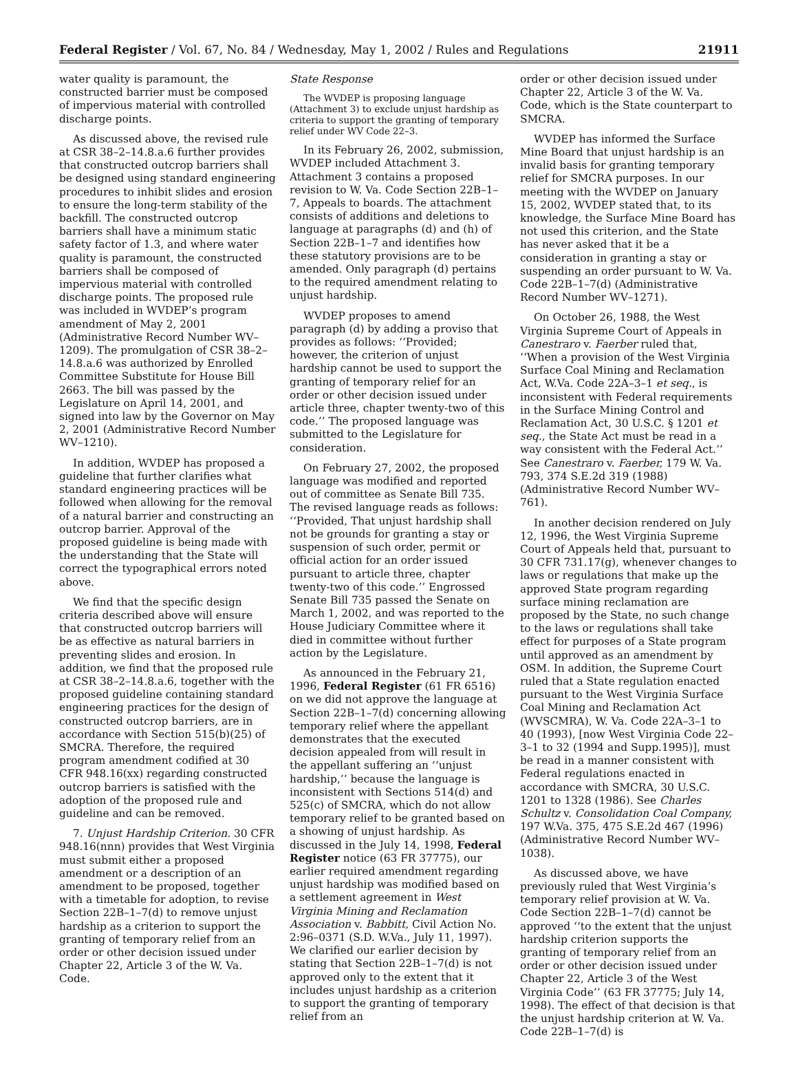Federal Register / Vol. 67, No. 84 / Wednesday, May 1, 2002 / Rules and Regulations 21911
water quality is paramount, the constructed barrier must be composed of impervious material with controlled discharge points.
As discussed above, the revised rule at CSR 38–2–14.8.a.6 further provides that constructed outcrop barriers shall be designed using standard engineering procedures to inhibit slides and erosion to ensure the long-term stability of the backfill. The constructed outcrop barriers shall have a minimum static safety factor of 1.3, and where water quality is paramount, the constructed barriers shall be composed of impervious material with controlled discharge points. The proposed rule was included in WVDEP’s program amendment of May 2, 2001 (Administrative Record Number WV–1209). The promulgation of CSR 38–2–14.8.a.6 was authorized by Enrolled Committee Substitute for House Bill 2663. The bill was passed by the Legislature on April 14, 2001, and signed into law by the Governor on May 2, 2001 (Administrative Record Number WV–1210).
In addition, WVDEP has proposed a guideline that further clarifies what standard engineering practices will be followed when allowing for the removal of a natural barrier and constructing an outcrop barrier. Approval of the proposed guideline is being made with the understanding that the State will correct the typographical errors noted above.
We find that the specific design criteria described above will ensure that constructed outcrop barriers will be as effective as natural barriers in preventing slides and erosion. In addition, we find that the proposed rule at CSR 38–2–14.8.a.6, together with the proposed guideline containing standard engineering practices for the design of constructed outcrop barriers, are in accordance with Section 515(b)(25) of SMCRA. Therefore, the required program amendment codified at 30 CFR 948.16(xx) regarding constructed outcrop barriers is satisfied with the adoption of the proposed rule and guideline and can be removed.
7. Unjust Hardship Criterion. 30 CFR 948.16(nnn) provides that West Virginia must submit either a proposed amendment or a description of an amendment to be proposed, together with a timetable for adoption, to revise Section 22B–1–7(d) to remove unjust hardship as a criterion to support the granting of temporary relief from an order or other decision issued under Chapter 22, Article 3 of the W. Va. Code.
State Response
The WVDEP is proposing language (Attachment 3) to exclude unjust hardship as criteria to support the granting of temporary relief under WV Code 22–3.
In its February 26, 2002, submission, WVDEP included Attachment 3. Attachment 3 contains a proposed revision to W. Va. Code Section 22B–1–7, Appeals to boards. The attachment consists of additions and deletions to language at paragraphs (d) and (h) of Section 22B–1–7 and identifies how these statutory provisions are to be amended. Only paragraph (d) pertains to the required amendment relating to unjust hardship.
WVDEP proposes to amend paragraph (d) by adding a proviso that provides as follows: ‘‘Provided; however, the criterion of unjust hardship cannot be used to support the granting of temporary relief for an order or other decision issued under article three, chapter twenty-two of this code.’’ The proposed language was submitted to the Legislature for consideration.
On February 27, 2002, the proposed language was modified and reported out of committee as Senate Bill 735. The revised language reads as follows: ‘‘Provided, That unjust hardship shall not be grounds for granting a stay or suspension of such order, permit or official action for an order issued pursuant to article three, chapter twenty-two of this code.’’ Engrossed Senate Bill 735 passed the Senate on March 1, 2002, and was reported to the House Judiciary Committee where it died in committee without further action by the Legislature.
As announced in the February 21, 1996, Federal Register (61 FR 6516) on we did not approve the language at Section 22B–1–7(d) concerning allowing temporary relief where the appellant demonstrates that the executed decision appealed from will result in the appellant suffering an ‘‘unjust hardship,’’ because the language is inconsistent with Sections 514(d) and 525(c) of SMCRA, which do not allow temporary relief to be granted based on a showing of unjust hardship. As discussed in the July 14, 1998, Federal Register notice (63 FR 37775), our earlier required amendment regarding unjust hardship was modified based on a settlement agreement in West Virginia Mining and Reclamation Association v. Babbitt, Civil Action No. 2:96–0371 (S.D. W.Va., July 11, 1997). We clarified our earlier decision by stating that Section 22B–1–7(d) is not approved only to the extent that it includes unjust hardship as a criterion to support the granting of temporary relief from an
order or other decision issued under Chapter 22, Article 3 of the W. Va. Code, which is the State counterpart to SMCRA.
WVDEP has informed the Surface Mine Board that unjust hardship is an invalid basis for granting temporary relief for SMCRA purposes. In our meeting with the WVDEP on January 15, 2002, WVDEP stated that, to its knowledge, the Surface Mine Board has not used this criterion, and the State has never asked that it be a consideration in granting a stay or suspending an order pursuant to W. Va. Code 22B–1–7(d) (Administrative Record Number WV–1271).
On October 26, 1988, the West Virginia Supreme Court of Appeals in Canestraro v. Faerber ruled that, ‘‘When a provision of the West Virginia Surface Coal Mining and Reclamation Act, W.Va. Code 22A–3–1 et seq., is inconsistent with Federal requirements in the Surface Mining Control and Reclamation Act, 30 U.S.C. § 1201 et seq., the State Act must be read in a way consistent with the Federal Act.’’ See Canestraro v. Faerber, 179 W. Va. 793, 374 S.E.2d 319 (1988) (Administrative Record Number WV–761).
In another decision rendered on July 12, 1996, the West Virginia Supreme Court of Appeals held that, pursuant to 30 CFR 731.17(g), whenever changes to laws or regulations that make up the approved State program regarding surface mining reclamation are proposed by the State, no such change to the laws or regulations shall take effect for purposes of a State program until approved as an amendment by OSM. In addition, the Supreme Court ruled that a State regulation enacted pursuant to the West Virginia Surface Coal Mining and Reclamation Act (WVSCMRA), W. Va. Code 22A–3–1 to 40 (1993), [now West Virginia Code 22–3–1 to 32 (1994 and Supp.1995)], must be read in a manner consistent with Federal regulations enacted in accordance with SMCRA, 30 U.S.C. 1201 to 1328 (1986). See Charles Schultz v. Consolidation Coal Company, 197 W.Va. 375, 475 S.E.2d 467 (1996) (Administrative Record Number WV–1038).
As discussed above, we have previously ruled that West Virginia’s temporary relief provision at W. Va. Code Section 22B–1–7(d) cannot be approved ‘‘to the extent that the unjust hardship criterion supports the granting of temporary relief from an order or other decision issued under Chapter 22, Article 3 of the West Virginia Code’’ (63 FR 37775; July 14, 1998). The effect of that decision is that the unjust hardship criterion at W. Va. Code 22B–1–7(d) is